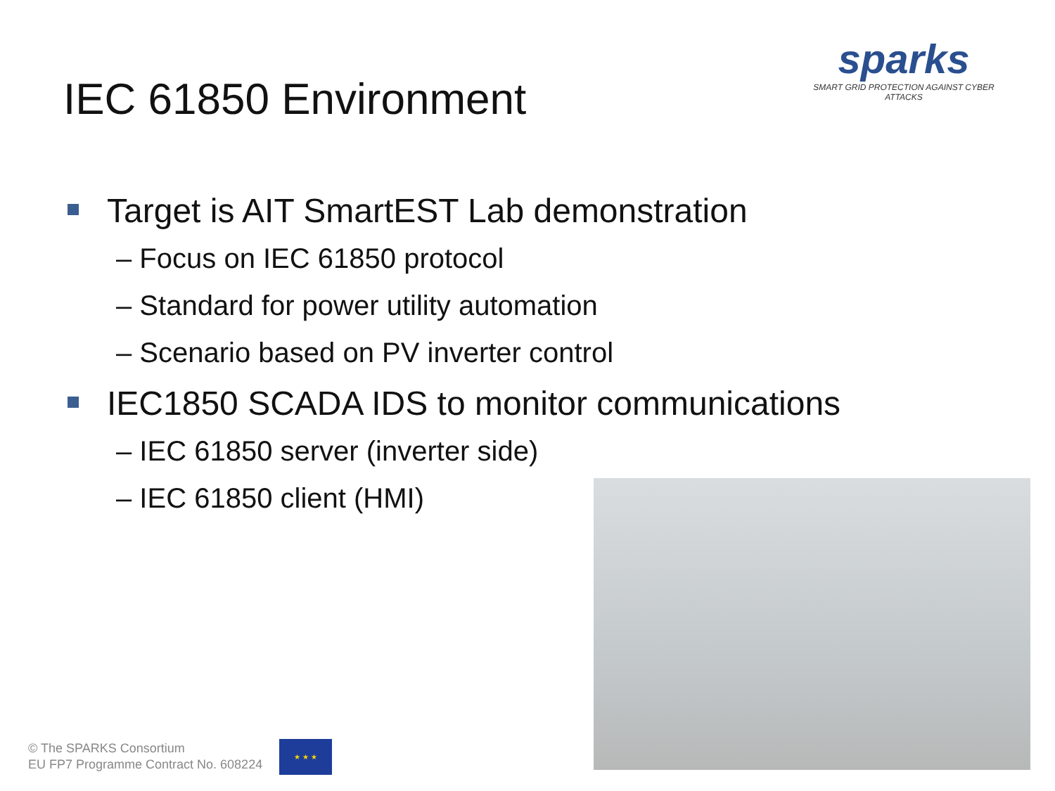IEC 61850 Environment
sparks
SMART GRID PROTECTION AGAINST CYBER ATTACKS
Target is AIT SmartEST Lab demonstration
– Focus on IEC 61850 protocol
– Standard for power utility automation
– Scenario based on PV inverter control
IEC1850 SCADA IDS to monitor communications
– IEC 61850 server (inverter side)
– IEC 61850 client (HMI)
© The SPARKS Consortium
EU FP7 Programme Contract No. 608224
★ ★ ★